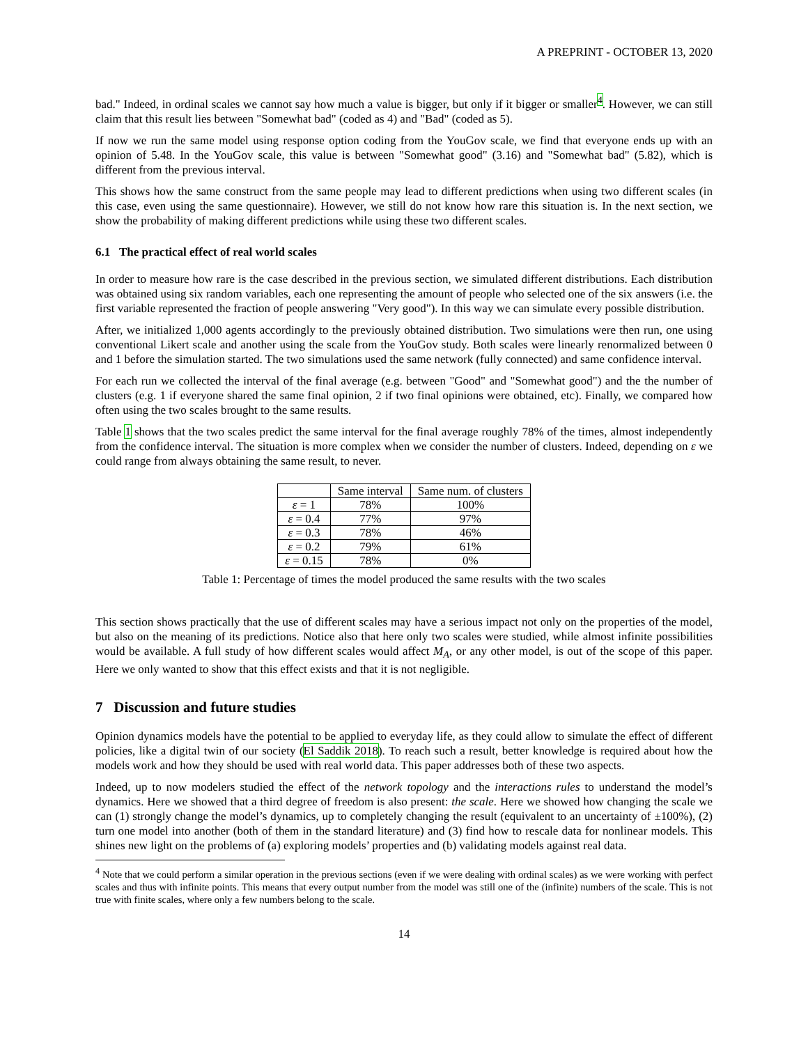A PREPRINT - OCTOBER 13, 2020
bad." Indeed, in ordinal scales we cannot say how much a value is bigger, but only if it bigger or smaller<sup>4</sup>. However, we can still claim that this result lies between "Somewhat bad" (coded as 4) and "Bad" (coded as 5).
If now we run the same model using response option coding from the YouGov scale, we find that everyone ends up with an opinion of 5.48. In the YouGov scale, this value is between "Somewhat good" (3.16) and "Somewhat bad" (5.82), which is different from the previous interval.
This shows how the same construct from the same people may lead to different predictions when using two different scales (in this case, even using the same questionnaire). However, we still do not know how rare this situation is. In the next section, we show the probability of making different predictions while using these two different scales.
6.1 The practical effect of real world scales
In order to measure how rare is the case described in the previous section, we simulated different distributions. Each distribution was obtained using six random variables, each one representing the amount of people who selected one of the six answers (i.e. the first variable represented the fraction of people answering "Very good"). In this way we can simulate every possible distribution.
After, we initialized 1,000 agents accordingly to the previously obtained distribution. Two simulations were then run, one using conventional Likert scale and another using the scale from the YouGov study. Both scales were linearly renormalized between 0 and 1 before the simulation started. The two simulations used the same network (fully connected) and same confidence interval.
For each run we collected the interval of the final average (e.g. between "Good" and "Somewhat good") and the the number of clusters (e.g. 1 if everyone shared the same final opinion, 2 if two final opinions were obtained, etc). Finally, we compared how often using the two scales brought to the same results.
Table 1 shows that the two scales predict the same interval for the final average roughly 78% of the times, almost independently from the confidence interval. The situation is more complex when we consider the number of clusters. Indeed, depending on ε we could range from always obtaining the same result, to never.
| | Same interval | Same num. of clusters |
| --- | --- | --- |
| ε = 1 | 78% | 100% |
| ε = 0.4 | 77% | 97% |
| ε = 0.3 | 78% | 46% |
| ε = 0.2 | 79% | 61% |
| ε = 0.15 | 78% | 0% |
Table 1: Percentage of times the model produced the same results with the two scales
This section shows practically that the use of different scales may have a serious impact not only on the properties of the model, but also on the meaning of its predictions. Notice also that here only two scales were studied, while almost infinite possibilities would be available. A full study of how different scales would affect M<sub>A</sub>, or any other model, is out of the scope of this paper. Here we only wanted to show that this effect exists and that it is not negligible.
7 Discussion and future studies
Opinion dynamics models have the potential to be applied to everyday life, as they could allow to simulate the effect of different policies, like a digital twin of our society (El Saddik 2018). To reach such a result, better knowledge is required about how the models work and how they should be used with real world data. This paper addresses both of these two aspects.
Indeed, up to now modelers studied the effect of the network topology and the interactions rules to understand the model’s dynamics. Here we showed that a third degree of freedom is also present: the scale. Here we showed how changing the scale we can (1) strongly change the model’s dynamics, up to completely changing the result (equivalent to an uncertainty of ±100%), (2) turn one model into another (both of them in the standard literature) and (3) find how to rescale data for nonlinear models. This shines new light on the problems of (a) exploring models’ properties and (b) validating models against real data.
<sup>4</sup> Note that we could perform a similar operation in the previous sections (even if we were dealing with ordinal scales) as we were working with perfect scales and thus with infinite points. This means that every output number from the model was still one of the (infinite) numbers of the scale. This is not true with finite scales, where only a few numbers belong to the scale.
14